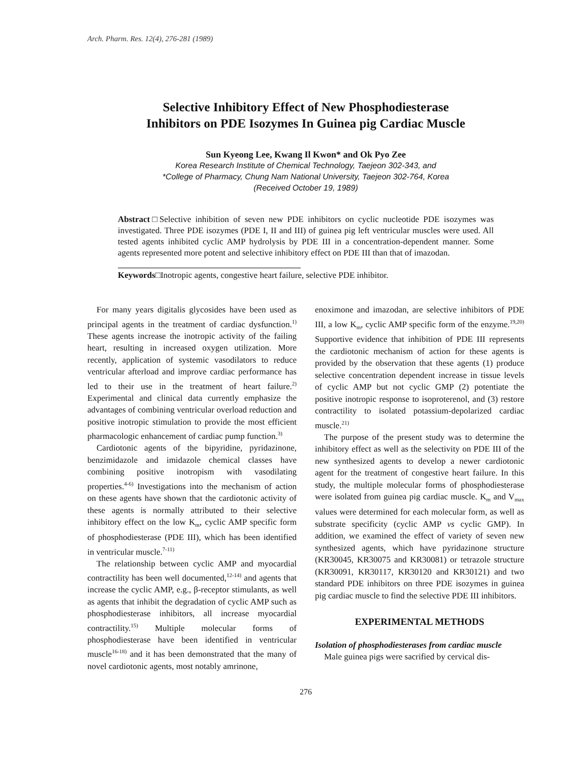Arch. Pharm. Res. 12(4), 276-281 (1989)
Selective Inhibitory Effect of New Phosphodiesterase
Inhibitors on PDE Isozymes In Guinea pig Cardiac Muscle
Sun Kyeong Lee, Kwang Il Kwon* and Ok Pyo Zee
Korea Research Institute of Chemical Technology, Taejeon 302-343, and
*College of Pharmacy, Chung Nam National University, Taejeon 302-764, Korea
(Received October 19, 1989)
Abstract□Selective inhibition of seven new PDE inhibitors on cyclic nucleotide PDE isozymes was investigated. Three PDE isozymes (PDE I, II and III) of guinea pig left ventricular muscles were used. All tested agents inhibited cyclic AMP hydrolysis by PDE III in a concentration-dependent manner. Some agents represented more potent and selective inhibitory effect on PDE III than that of imazodan.
Keywords□Inotropic agents, congestive heart failure, selective PDE inhibitor.
For many years digitalis glycosides have been used as principal agents in the treatment of cardiac dysfunction.<sup>1)</sup> These agents increase the inotropic activity of the failing heart, resulting in increased oxygen utilization. More recently, application of systemic vasodilators to reduce ventricular afterload and improve cardiac performance has led to their use in the treatment of heart failure.<sup>2)</sup> Experimental and clinical data currently emphasize the advantages of combining ventricular overload reduction and positive inotropic stimulation to provide the most efficient pharmacologic enhancement of cardiac pump function.<sup>3)</sup>
Cardiotonic agents of the bipyridine, pyridazinone, benzimidazole and imidazole chemical classes have combining positive inotropism with vasodilating properties.<sup>4-6)</sup> Investigations into the mechanism of action on these agents have shown that the cardiotonic activity of these agents is normally attributed to their selective inhibitory effect on the low K<sub>m</sub>, cyclic AMP specific form of phosphodiesterase (PDE III), which has been identified in ventricular muscle.<sup>7-11)</sup>
The relationship between cyclic AMP and myocardial contractility has been well documented,<sup>12-14)</sup> and agents that increase the cyclic AMP, e.g., β-receptor stimulants, as well as agents that inhibit the degradation of cyclic AMP such as phosphodiesterase inhibitors, all increase myocardial contractility.<sup>15)</sup> Multiple molecular forms of phosphodiesterase have been identified in ventricular muscle<sup>16-18)</sup> and it has been demonstrated that the many of novel cardiotonic agents, most notably amrinone,
enoximone and imazodan, are selective inhibitors of PDE III, a low K<sub>m</sub>, cyclic AMP specific form of the enzyme.<sup>19,20)</sup> Supportive evidence that inhibition of PDE III represents the cardiotonic mechanism of action for these agents is provided by the observation that these agents (1) produce selective concentration dependent increase in tissue levels of cyclic AMP but not cyclic GMP (2) potentiate the positive inotropic response to isoproterenol, and (3) restore contractility to isolated potassium-depolarized cardiac muscle.<sup>21)</sup>
The purpose of the present study was to determine the inhibitory effect as well as the selectivity on PDE III of the new synthesized agents to develop a newer cardiotonic agent for the treatment of congestive heart failure. In this study, the multiple molecular forms of phosphodiesterase were isolated from guinea pig cardiac muscle. K<sub>m</sub> and V<sub>max</sub> values were determined for each molecular form, as well as substrate specificity (cyclic AMP vs cyclic GMP). In addition, we examined the effect of variety of seven new synthesized agents, which have pyridazinone structure (KR30045, KR30075 and KR30081) or tetrazole structure (KR30091, KR30117, KR30120 and KR30121) and two standard PDE inhibitors on three PDE isozymes in guinea pig cardiac muscle to find the selective PDE III inhibitors.
EXPERIMENTAL METHODS
Isolation of phosphodiesterases from cardiac muscle
Male guinea pigs were sacrified by cervical dis-
276